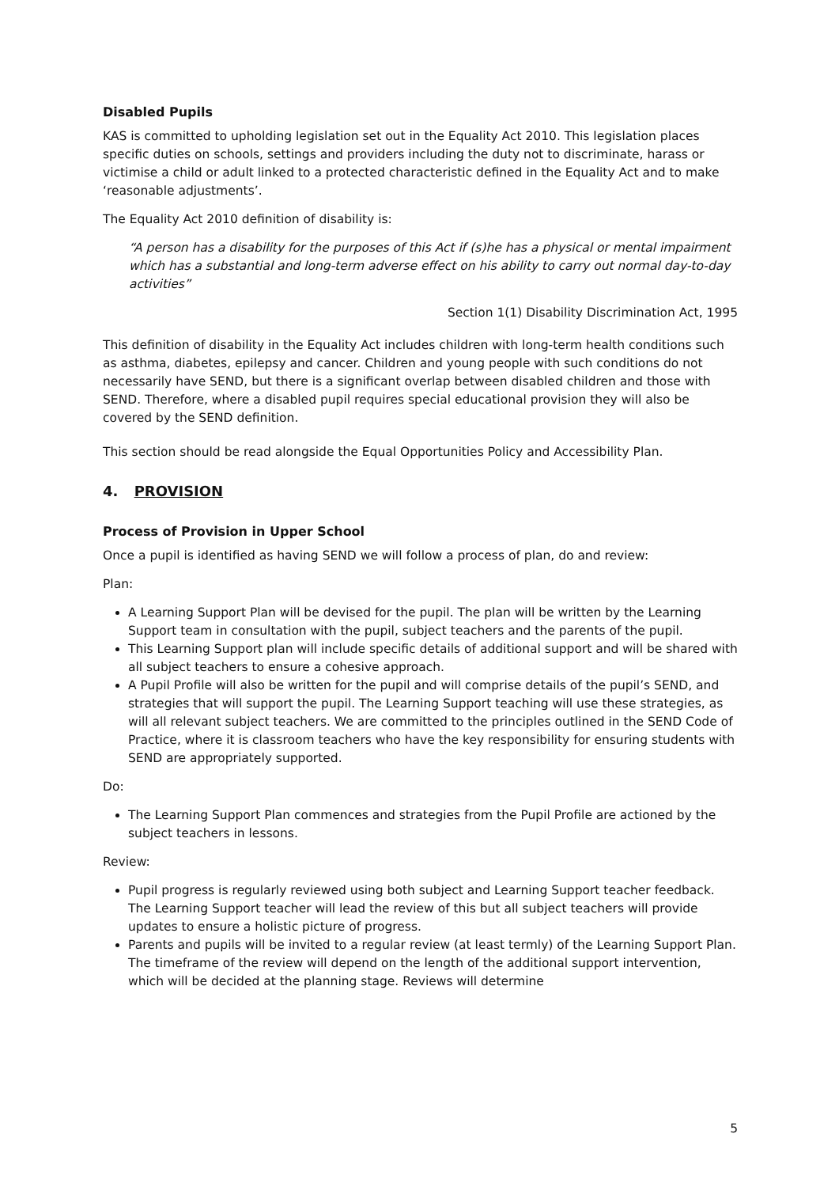Disabled Pupils
KAS is committed to upholding legislation set out in the Equality Act 2010. This legislation places specific duties on schools, settings and providers including the duty not to discriminate, harass or victimise a child or adult linked to a protected characteristic defined in the Equality Act and to make ‘reasonable adjustments’.
The Equality Act 2010 definition of disability is:
“A person has a disability for the purposes of this Act if (s)he has a physical or mental impairment which has a substantial and long-term adverse effect on his ability to carry out normal day-to-day activities”
Section 1(1) Disability Discrimination Act, 1995
This definition of disability in the Equality Act includes children with long-term health conditions such as asthma, diabetes, epilepsy and cancer. Children and young people with such conditions do not necessarily have SEND, but there is a significant overlap between disabled children and those with SEND. Therefore, where a disabled pupil requires special educational provision they will also be covered by the SEND definition.
This section should be read alongside the Equal Opportunities Policy and Accessibility Plan.
4. PROVISION
Process of Provision in Upper School
Once a pupil is identified as having SEND we will follow a process of plan, do and review:
Plan:
A Learning Support Plan will be devised for the pupil. The plan will be written by the Learning Support team in consultation with the pupil, subject teachers and the parents of the pupil.
This Learning Support plan will include specific details of additional support and will be shared with all subject teachers to ensure a cohesive approach.
A Pupil Profile will also be written for the pupil and will comprise details of the pupil’s SEND, and strategies that will support the pupil. The Learning Support teaching will use these strategies, as will all relevant subject teachers. We are committed to the principles outlined in the SEND Code of Practice, where it is classroom teachers who have the key responsibility for ensuring students with SEND are appropriately supported.
Do:
The Learning Support Plan commences and strategies from the Pupil Profile are actioned by the subject teachers in lessons.
Review:
Pupil progress is regularly reviewed using both subject and Learning Support teacher feedback. The Learning Support teacher will lead the review of this but all subject teachers will provide updates to ensure a holistic picture of progress.
Parents and pupils will be invited to a regular review (at least termly) of the Learning Support Plan. The timeframe of the review will depend on the length of the additional support intervention, which will be decided at the planning stage. Reviews will determine
5